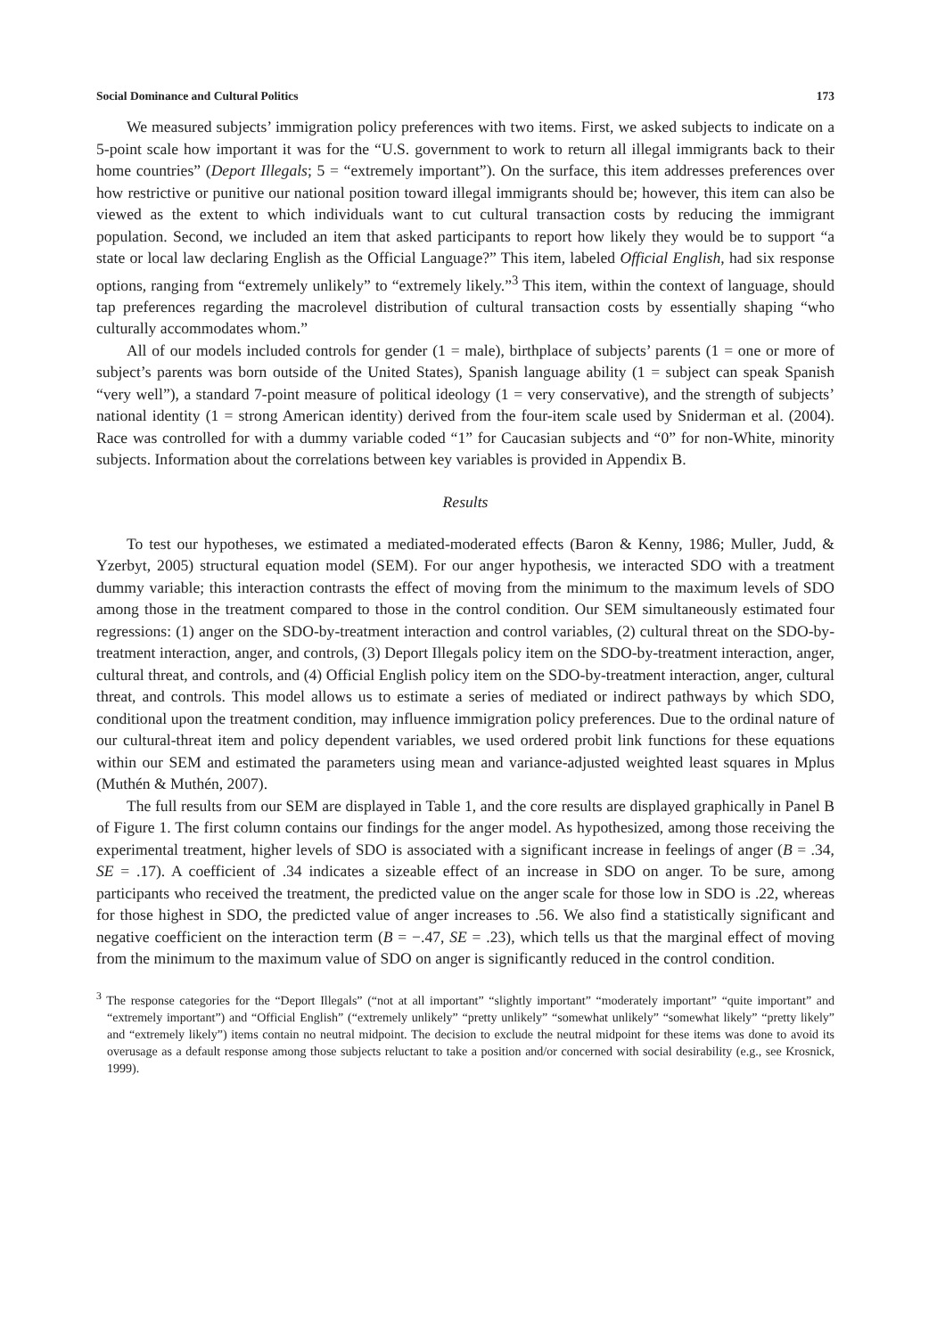Social Dominance and Cultural Politics 173
We measured subjects’ immigration policy preferences with two items. First, we asked subjects to indicate on a 5-point scale how important it was for the “U.S. government to work to return all illegal immigrants back to their home countries” (Deport Illegals; 5 = “extremely important”). On the surface, this item addresses preferences over how restrictive or punitive our national position toward illegal immigrants should be; however, this item can also be viewed as the extent to which individuals want to cut cultural transaction costs by reducing the immigrant population. Second, we included an item that asked participants to report how likely they would be to support “a state or local law declaring English as the Official Language?” This item, labeled Official English, had six response options, ranging from “extremely unlikely” to “extremely likely.”<sup>3</sup> This item, within the context of language, should tap preferences regarding the macrolevel distribution of cultural transaction costs by essentially shaping “who culturally accommodates whom.”
All of our models included controls for gender (1 = male), birthplace of subjects’ parents (1 = one or more of subject’s parents was born outside of the United States), Spanish language ability (1 = subject can speak Spanish “very well”), a standard 7-point measure of political ideology (1 = very conservative), and the strength of subjects’ national identity (1 = strong American identity) derived from the four-item scale used by Sniderman et al. (2004). Race was controlled for with a dummy variable coded “1” for Caucasian subjects and “0” for non-White, minority subjects. Information about the correlations between key variables is provided in Appendix B.
Results
To test our hypotheses, we estimated a mediated-moderated effects (Baron & Kenny, 1986; Muller, Judd, & Yzerbyt, 2005) structural equation model (SEM). For our anger hypothesis, we interacted SDO with a treatment dummy variable; this interaction contrasts the effect of moving from the minimum to the maximum levels of SDO among those in the treatment compared to those in the control condition. Our SEM simultaneously estimated four regressions: (1) anger on the SDO-by-treatment interaction and control variables, (2) cultural threat on the SDO-by-treatment interaction, anger, and controls, (3) Deport Illegals policy item on the SDO-by-treatment interaction, anger, cultural threat, and controls, and (4) Official English policy item on the SDO-by-treatment interaction, anger, cultural threat, and controls. This model allows us to estimate a series of mediated or indirect pathways by which SDO, conditional upon the treatment condition, may influence immigration policy preferences. Due to the ordinal nature of our cultural-threat item and policy dependent variables, we used ordered probit link functions for these equations within our SEM and estimated the parameters using mean and variance-adjusted weighted least squares in Mplus (Muthén & Muthén, 2007).
The full results from our SEM are displayed in Table 1, and the core results are displayed graphically in Panel B of Figure 1. The first column contains our findings for the anger model. As hypothesized, among those receiving the experimental treatment, higher levels of SDO is associated with a significant increase in feelings of anger (B = .34, SE = .17). A coefficient of .34 indicates a sizeable effect of an increase in SDO on anger. To be sure, among participants who received the treatment, the predicted value on the anger scale for those low in SDO is .22, whereas for those highest in SDO, the predicted value of anger increases to .56. We also find a statistically significant and negative coefficient on the interaction term (B = −.47, SE = .23), which tells us that the marginal effect of moving from the minimum to the maximum value of SDO on anger is significantly reduced in the control condition.
<sup>3</sup> The response categories for the “Deport Illegals” (“not at all important” “slightly important” “moderately important” “quite important” and “extremely important”) and “Official English” (“extremely unlikely” “pretty unlikely” “somewhat unlikely” “somewhat likely” “pretty likely” and “extremely likely”) items contain no neutral midpoint. The decision to exclude the neutral midpoint for these items was done to avoid its overusage as a default response among those subjects reluctant to take a position and/or concerned with social desirability (e.g., see Krosnick, 1999).